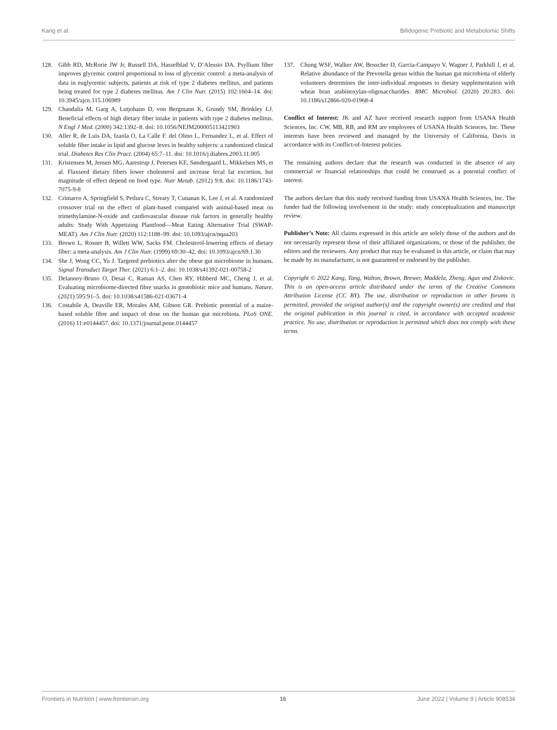Kang et al. Bifidogenic Prebiotic and Metabolomic Shifts
128. Gibb RD, McRorie JW Jr, Russell DA, Hasselblad V, D’Alessio DA. Psyllium fiber improves glycemic control proportional to loss of glycemic control: a meta-analysis of data in euglycemic subjects, patients at risk of type 2 diabetes mellitus, and patients being treated for type 2 diabetes mellitus. Am J Clin Nutr. (2015) 102:1604–14. doi: 10.3945/ajcn.115.106989
129. Chandalia M, Garg A, Lutjohann D, von Bergmann K, Grundy SM, Brinkley LJ. Beneficial effects of high dietary fiber intake in patients with type 2 diabetes mellitus. N Engl J Med. (2000) 342:1392–8. doi: 10.1056/NEJM200005113421903
130. Aller R, de Luis DA, Izaola O, La Calle F. del Olmo L, Fernandez L, et al. Effect of soluble fiber intake in lipid and glucose leves in healthy subjects: a randomized clinical trial. Diabetes Res Clin Pract. (2004) 65:7–11. doi: 10.1016/j.diabres.2003.11.005
131. Kristensen M, Jensen MG, Aarestrup J, Petersen KE, Søndergaard L, Mikkelsen MS, et al. Flaxseed dietary fibers lower cholesterol and increase fecal fat excretion, but magnitude of effect depend on food type. Nutr Metab. (2012) 9:8. doi: 10.1186/1743-7075-9-8
132. Crimarco A, Springfield S, Petlura C, Streaty T, Cunanan K, Lee J, et al. A randomized crossover trial on the effect of plant-based compared with animal-based meat on trimethylamine-N-oxide and cardiovascular disease risk factors in generally healthy adults: Study With Appetizing Plantfood—Meat Eating Alternative Trial (SWAP-MEAT). Am J Clin Nutr. (2020) 112:1188–99. doi: 10.1093/ajcn/nqaa203
133. Brown L, Rosner B, Willett WW, Sacks FM. Cholesterol-lowering effects of dietary fiber: a meta-analysis. Am J Clin Nutr. (1999) 69:30–42. doi: 10.1093/ajcn/69.1.30
134. She J, Wong CC, Yu J. Targeted prebiotics alter the obese gut microbiome in humans. Signal Transduct Target Ther. (2021) 6:1–2. doi: 10.1038/s41392-021-00758-2
135. Delannoy-Bruno O, Desai C, Raman AS, Chen RY, Hibberd MC, Cheng J, et al. Evaluating microbiome-directed fibre snacks in gnotobiotic mice and humans. Nature. (2021) 595:91–5. doi: 10.1038/s41586-021-03671-4
136. Costabile A, Deaville ER, Morales AM, Gibson GR. Prebiotic potential of a maize-based soluble fibre and impact of dose on the human gut microbiota. PLoS ONE. (2016) 11:e0144457. doi: 10.1371/journal.pone.0144457
137. Chung WSF, Walker AW, Bosscher D, Garcia-Campayo V, Wagner J, Parkhill J, et al. Relative abundance of the Prevotella genus within the human gut microbiota of elderly volunteers determines the inter-individual responses to dietary supplementation with wheat bran arabinoxylan-oligosaccharides. BMC Microbiol. (2020) 20:283. doi: 10.1186/s12866-020-01968-4
Conflict of Interest: JK and AZ have received research support from USANA Health Sciences, Inc. CW, MB, RB, and RM are employees of USANA Health Sciences, Inc. These interests have been reviewed and managed by the University of California, Davis in accordance with its Conflict-of-Interest policies.
The remaining authors declare that the research was conducted in the absence of any commercial or financial relationships that could be construed as a potential conflict of interest.
The authors declare that this study received funding from USANA Health Sciences, Inc. The funder had the following involvement in the study: study conceptualization and manuscript review.
Publisher’s Note: All claims expressed in this article are solely those of the authors and do not necessarily represent those of their affiliated organizations, or those of the publisher, the editors and the reviewers. Any product that may be evaluated in this article, or claim that may be made by its manufacturer, is not guaranteed or endorsed by the publisher.
Copyright © 2022 Kang, Tang, Walton, Brown, Brewer, Maddela, Zheng, Agus and Zivkovic. This is an open-access article distributed under the terms of the Creative Commons Attribution License (CC BY). The use, distribution or reproduction in other forums is permitted, provided the original author(s) and the copyright owner(s) are credited and that the original publication in this journal is cited, in accordance with accepted academic practice. No use, distribution or reproduction is permitted which does not comply with these terms.
Frontiers in Nutrition | www.frontiersin.org 16 June 2022 | Volume 9 | Article 908534